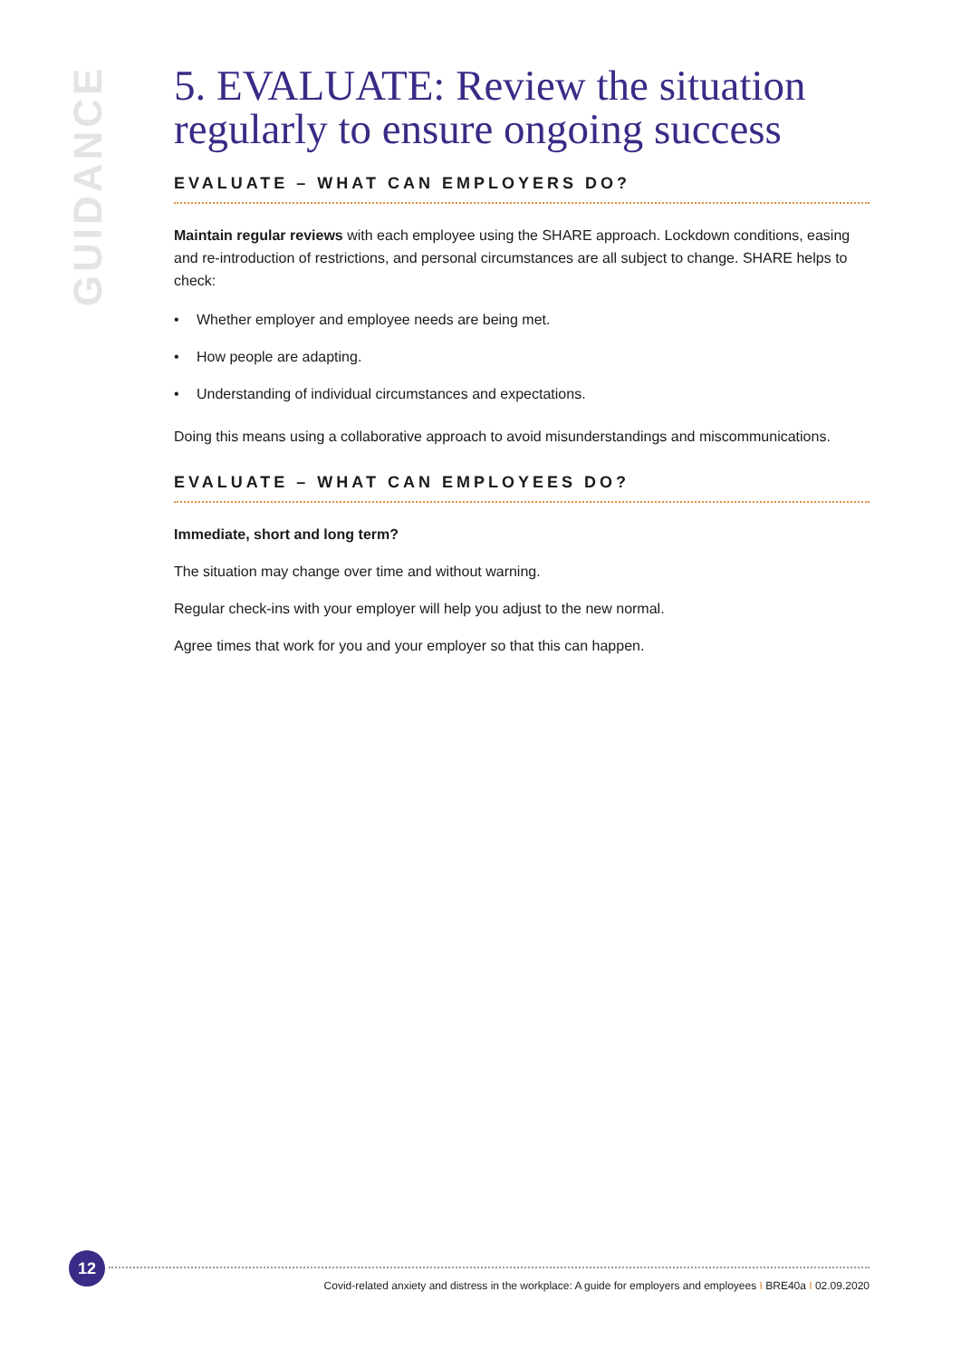GUIDANCE
5. EVALUATE: Review the situation regularly to ensure ongoing success
EVALUATE – WHAT CAN EMPLOYERS DO?
Maintain regular reviews with each employee using the SHARE approach. Lockdown conditions, easing and re-introduction of restrictions, and personal circumstances are all subject to change. SHARE helps to check:
• Whether employer and employee needs are being met.
• How people are adapting.
• Understanding of individual circumstances and expectations.
Doing this means using a collaborative approach to avoid misunderstandings and miscommunications.
EVALUATE – WHAT CAN EMPLOYEES DO?
Immediate, short and long term?
The situation may change over time and without warning.
Regular check-ins with your employer will help you adjust to the new normal.
Agree times that work for you and your employer so that this can happen.
12
Covid-related anxiety and distress in the workplace: A guide for employers and employees I BRE40a I 02.09.2020